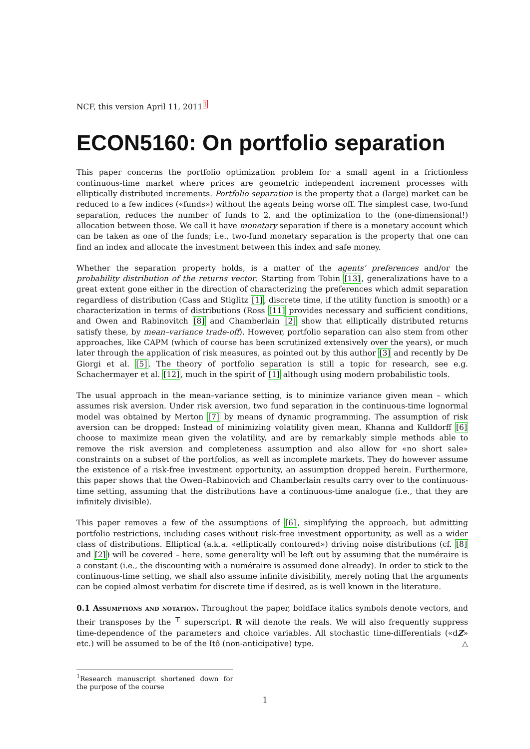NCF, this version April 11, 2011<sup>1</sup>
ECON5160: On portfolio separation
This paper concerns the portfolio optimization problem for a small agent in a frictionless continuous-time market where prices are geometric independent increment processes with elliptically distributed increments. Portfolio separation is the property that a (large) market can be reduced to a few indices («funds») without the agents being worse off. The simplest case, two-fund separation, reduces the number of funds to 2, and the optimization to the (one-dimensional!) allocation between those. We call it have monetary separation if there is a monetary account which can be taken as one of the funds; i.e., two-fund monetary separation is the property that one can find an index and allocate the investment between this index and safe money.
Whether the separation property holds, is a matter of the agents' preferences and/or the probability distribution of the returns vector. Starting from Tobin [13], generalizations have to a great extent gone either in the direction of characterizing the preferences which admit separation regardless of distribution (Cass and Stiglitz [1], discrete time, if the utility function is smooth) or a characterization in terms of distributions (Ross [11] provides necessary and sufficient conditions, and Owen and Rabinovitch [8] and Chamberlain [2] show that elliptically distributed returns satisfy these, by mean–variance trade-off). However, portfolio separation can also stem from other approaches, like CAPM (which of course has been scrutinized extensively over the years), or much later through the application of risk measures, as pointed out by this author [3] and recently by De Giorgi et al. [5]. The theory of portfolio separation is still a topic for research, see e.g. Schachermayer et al. [12], much in the spirit of [1] although using modern probabilistic tools.
The usual approach in the mean–variance setting, is to minimize variance given mean – which assumes risk aversion. Under risk aversion, two fund separation in the continuous-time lognormal model was obtained by Merton [7] by means of dynamic programming. The assumption of risk aversion can be dropped: Instead of minimizing volatility given mean, Khanna and Kulldorff [6] choose to maximize mean given the volatility, and are by remarkably simple methods able to remove the risk aversion and completeness assumption and also allow for «no short sale» constraints on a subset of the portfolios, as well as incomplete markets. They do however assume the existence of a risk-free investment opportunity, an assumption dropped herein. Furthermore, this paper shows that the Owen–Rabinovich and Chamberlain results carry over to the continuous-time setting, assuming that the distributions have a continuous-time analogue (i.e., that they are infinitely divisible).
This paper removes a few of the assumptions of [6], simplifying the approach, but admitting portfolio restrictions, including cases without risk-free investment opportunity, as well as a wider class of distributions. Elliptical (a.k.a. «elliptically contoured») driving noise distributions (cf. [8] and [2]) will be covered – here, some generality will be left out by assuming that the numéraire is a constant (i.e., the discounting with a numéraire is assumed done already). In order to stick to the continuous-time setting, we shall also assume infinite divisibility, merely noting that the arguments can be copied almost verbatim for discrete time if desired, as is well known in the literature.
0.1 Assumptions and notation. Throughout the paper, boldface italics symbols denote vectors, and their transposes by the <sup>⊤</sup> superscript. R will denote the reals. We will also frequently suppress time-dependence of the parameters and choice variables. All stochastic time-differentials («dZ» etc.) will be assumed to be of the Itô (non-anticipative) type. △
<sup>1</sup> Research manuscript shortened down for the purpose of the course
1